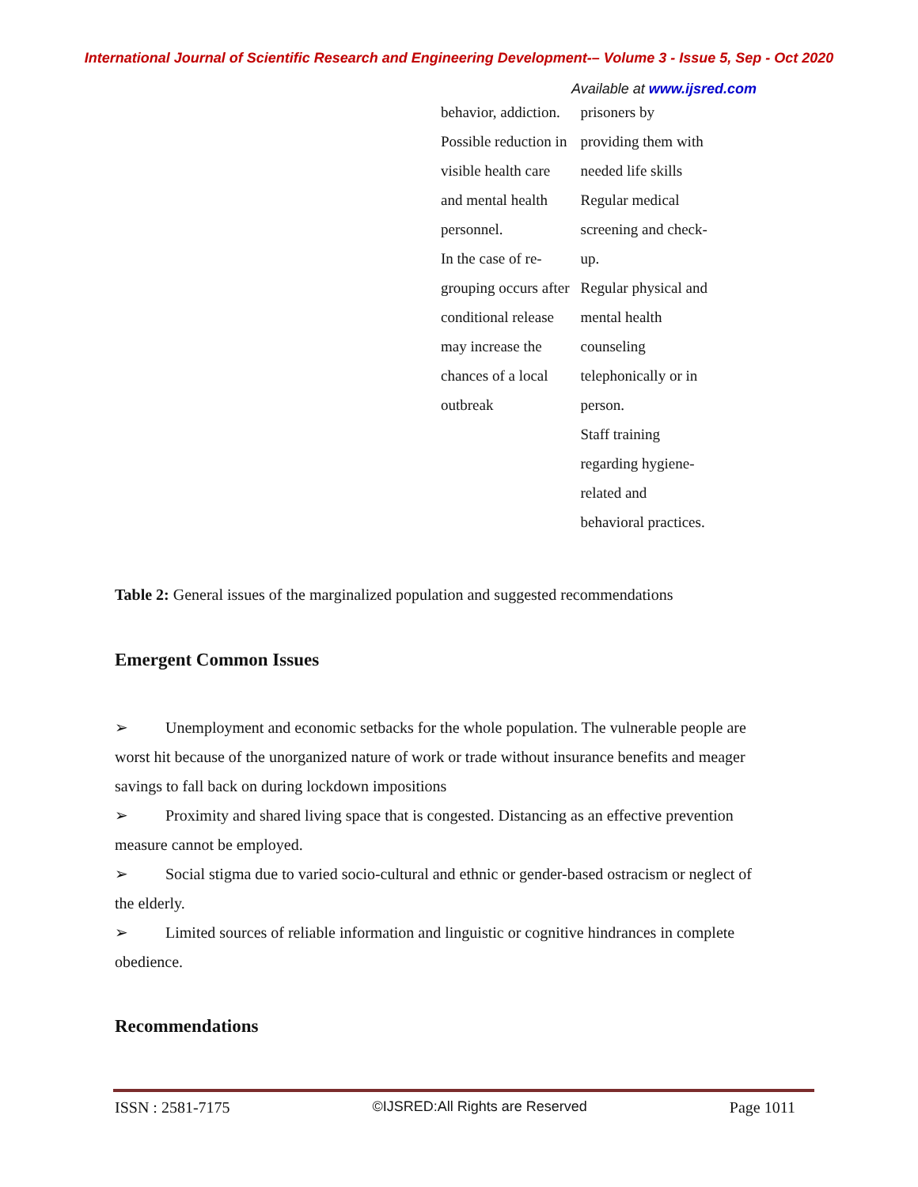International Journal of Scientific Research and Engineering Development-– Volume 3 - Issue 5, Sep - Oct 2020
Available at www.ijsred.com
| behavior, addiction. Possible reduction in visible health care and mental health personnel. In the case of re- grouping occurs after conditional release may increase the chances of a local outbreak | prisoners by providing them with needed life skills Regular medical screening and check- up. Regular physical and mental health counseling telephonically or in person. Staff training regarding hygiene- related and behavioral practices. |
Table 2: General issues of the marginalized population and suggested recommendations
Emergent Common Issues
➢ Unemployment and economic setbacks for the whole population. The vulnerable people are worst hit because of the unorganized nature of work or trade without insurance benefits and meager savings to fall back on during lockdown impositions
➢ Proximity and shared living space that is congested. Distancing as an effective prevention measure cannot be employed.
➢ Social stigma due to varied socio-cultural and ethnic or gender-based ostracism or neglect of the elderly.
➢ Limited sources of reliable information and linguistic or cognitive hindrances in complete obedience.
Recommendations
ISSN : 2581-7175 ©IJSRED:All Rights are Reserved Page 1011